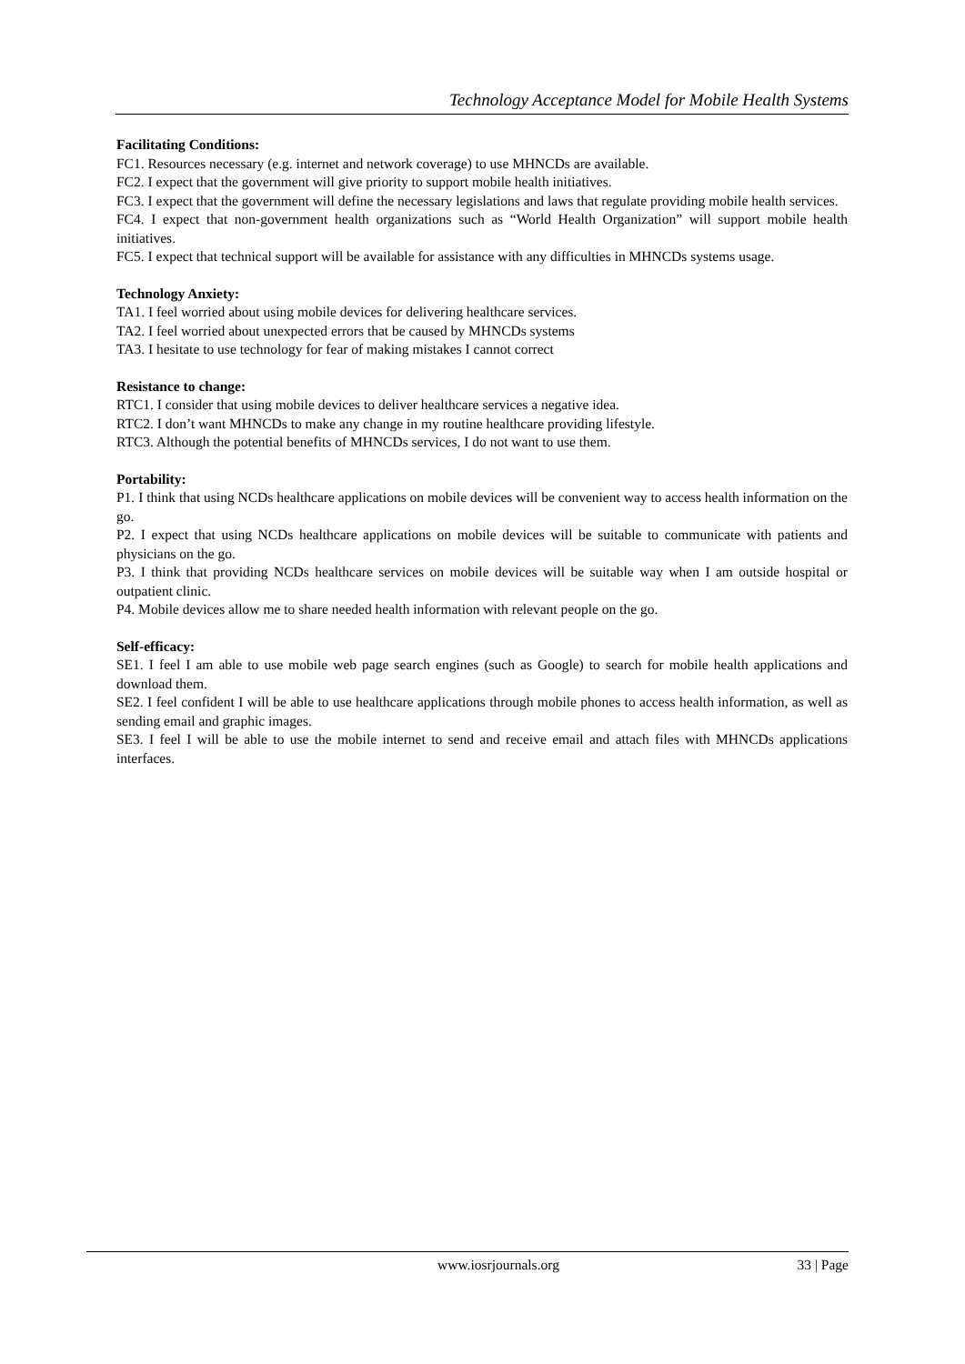Technology Acceptance Model for Mobile Health Systems
Facilitating Conditions:
FC1. Resources necessary (e.g. internet and network coverage) to use MHNCDs are available.
FC2. I expect that the government will give priority to support mobile health initiatives.
FC3. I expect that the government will define the necessary legislations and laws that regulate providing mobile health services.
FC4. I expect that non-government health organizations such as “World Health Organization” will support mobile health initiatives.
FC5. I expect that technical support will be available for assistance with any difficulties in MHNCDs systems usage.
Technology Anxiety:
TA1. I feel worried about using mobile devices for delivering healthcare services.
TA2. I feel worried about unexpected errors that be caused by MHNCDs systems
TA3. I hesitate to use technology for fear of making mistakes I cannot correct
Resistance to change:
RTC1. I consider that using mobile devices to deliver healthcare services a negative idea.
RTC2. I don’t want MHNCDs to make any change in my routine healthcare providing lifestyle.
RTC3. Although the potential benefits of MHNCDs services, I do not want to use them.
Portability:
P1. I think that using NCDs healthcare applications on mobile devices will be convenient way to access health information on the go.
P2. I expect that using NCDs healthcare applications on mobile devices will be suitable to communicate with patients and physicians on the go.
P3. I think that providing NCDs healthcare services on mobile devices will be suitable way when I am outside hospital or outpatient clinic.
P4. Mobile devices allow me to share needed health information with relevant people on the go.
Self-efficacy:
SE1. I feel I am able to use mobile web page search engines (such as Google) to search for mobile health applications and download them.
SE2. I feel confident I will be able to use healthcare applications through mobile phones to access health information, as well as sending email and graphic images.
SE3. I feel I will be able to use the mobile internet to send and receive email and attach files with MHNCDs applications interfaces.
www.iosrjournals.org 33 | Page